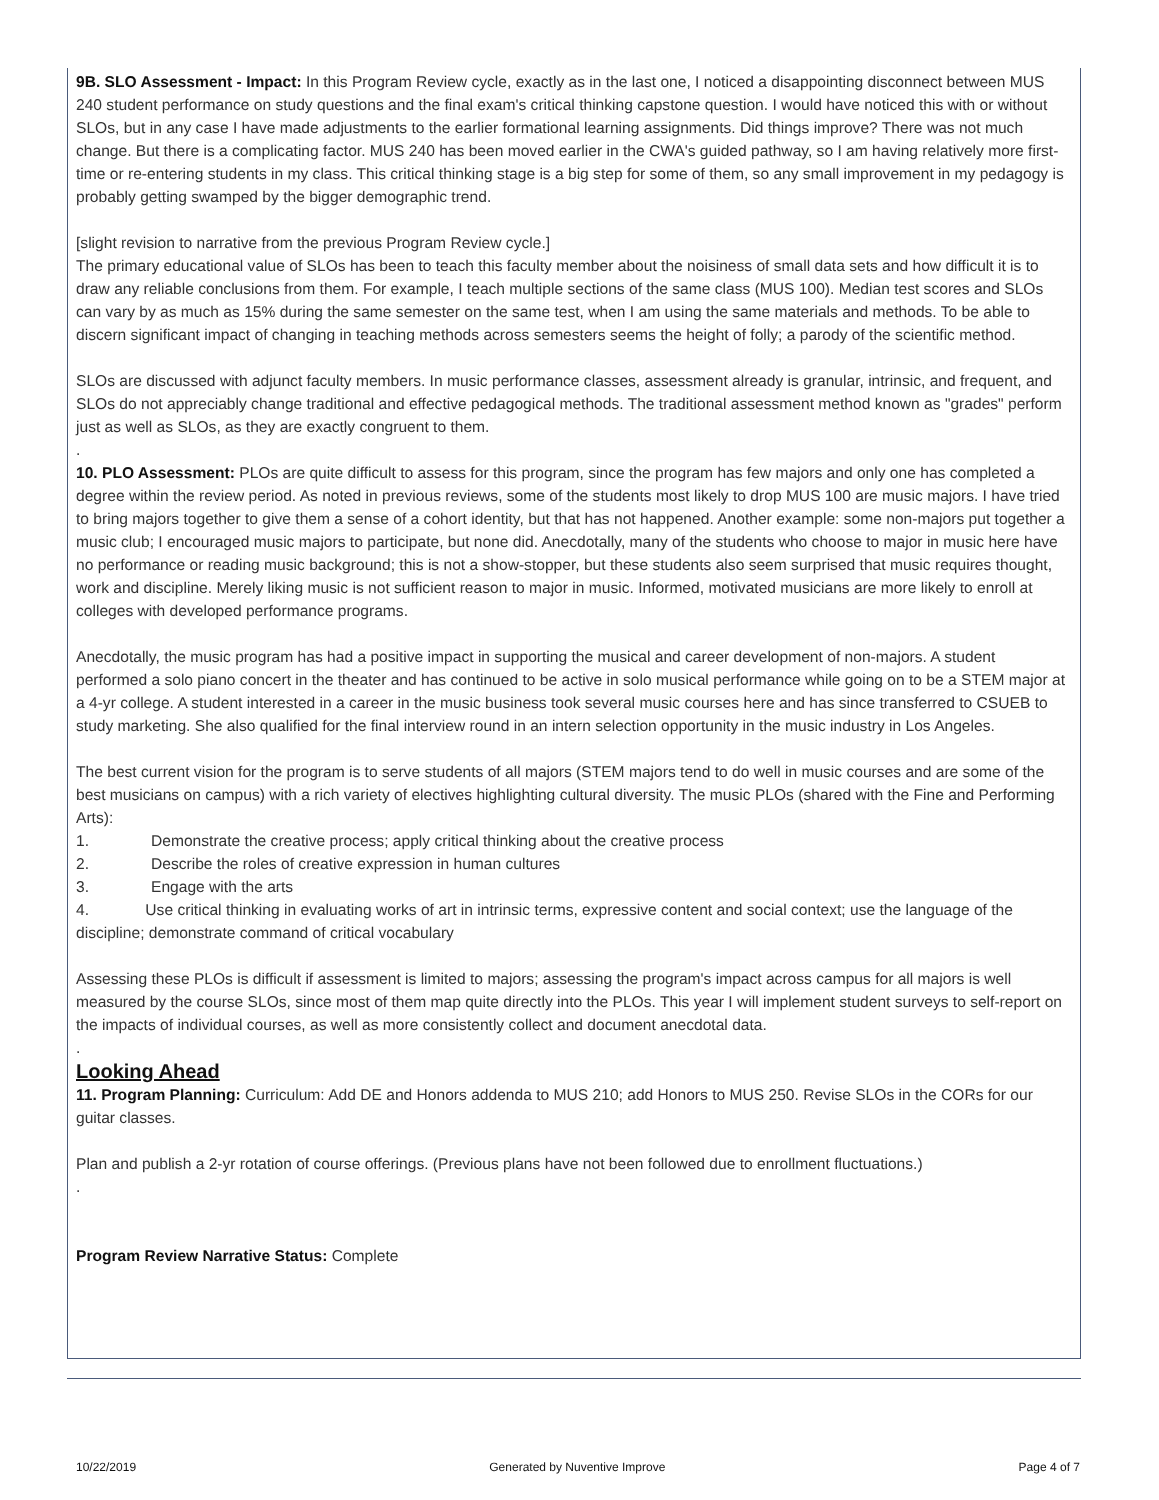9B. SLO Assessment - Impact: In this Program Review cycle, exactly as in the last one, I noticed a disappointing disconnect between MUS 240 student performance on study questions and the final exam's critical thinking capstone question. I would have noticed this with or without SLOs, but in any case I have made adjustments to the earlier formational learning assignments. Did things improve? There was not much change. But there is a complicating factor. MUS 240 has been moved earlier in the CWA's guided pathway, so I am having relatively more first-time or re-entering students in my class. This critical thinking stage is a big step for some of them, so any small improvement in my pedagogy is probably getting swamped by the bigger demographic trend.
[slight revision to narrative from the previous Program Review cycle.]
The primary educational value of SLOs has been to teach this faculty member about the noisiness of small data sets and how difficult it is to draw any reliable conclusions from them. For example, I teach multiple sections of the same class (MUS 100). Median test scores and SLOs can vary by as much as 15% during the same semester on the same test, when I am using the same materials and methods. To be able to discern significant impact of changing in teaching methods across semesters seems the height of folly; a parody of the scientific method.
SLOs are discussed with adjunct faculty members. In music performance classes, assessment already is granular, intrinsic, and frequent, and SLOs do not appreciably change traditional and effective pedagogical methods. The traditional assessment method known as "grades" perform just as well as SLOs, as they are exactly congruent to them.
.
10. PLO Assessment: PLOs are quite difficult to assess for this program, since the program has few majors and only one has completed a degree within the review period. As noted in previous reviews, some of the students most likely to drop MUS 100 are music majors. I have tried to bring majors together to give them a sense of a cohort identity, but that has not happened. Another example: some non-majors put together a music club; I encouraged music majors to participate, but none did. Anecdotally, many of the students who choose to major in music here have no performance or reading music background; this is not a show-stopper, but these students also seem surprised that music requires thought, work and discipline. Merely liking music is not sufficient reason to major in music. Informed, motivated musicians are more likely to enroll at colleges with developed performance programs.
Anecdotally, the music program has had a positive impact in supporting the musical and career development of non-majors. A student performed a solo piano concert in the theater and has continued to be active in solo musical performance while going on to be a STEM major at a 4-yr college. A student interested in a career in the music business took several music courses here and has since transferred to CSUEB to study marketing. She also qualified for the final interview round in an intern selection opportunity in the music industry in Los Angeles.
The best current vision for the program is to serve students of all majors (STEM majors tend to do well in music courses and are some of the best musicians on campus) with a rich variety of electives highlighting cultural diversity. The music PLOs (shared with the Fine and Performing Arts):
1. Demonstrate the creative process; apply critical thinking about the creative process
2. Describe the roles of creative expression in human cultures
3. Engage with the arts
4. Use critical thinking in evaluating works of art in intrinsic terms, expressive content and social context; use the language of the discipline; demonstrate command of critical vocabulary
Assessing these PLOs is difficult if assessment is limited to majors; assessing the program's impact across campus for all majors is well measured by the course SLOs, since most of them map quite directly into the PLOs. This year I will implement student surveys to self-report on the impacts of individual courses, as well as more consistently collect and document anecdotal data.
.
Looking Ahead
11. Program Planning: Curriculum: Add DE and Honors addenda to MUS 210; add Honors to MUS 250. Revise SLOs in the CORs for our guitar classes.
Plan and publish a 2-yr rotation of course offerings. (Previous plans have not been followed due to enrollment fluctuations.)
.
Program Review Narrative Status: Complete
10/22/2019 Generated by Nuventive Improve Page 4 of 7